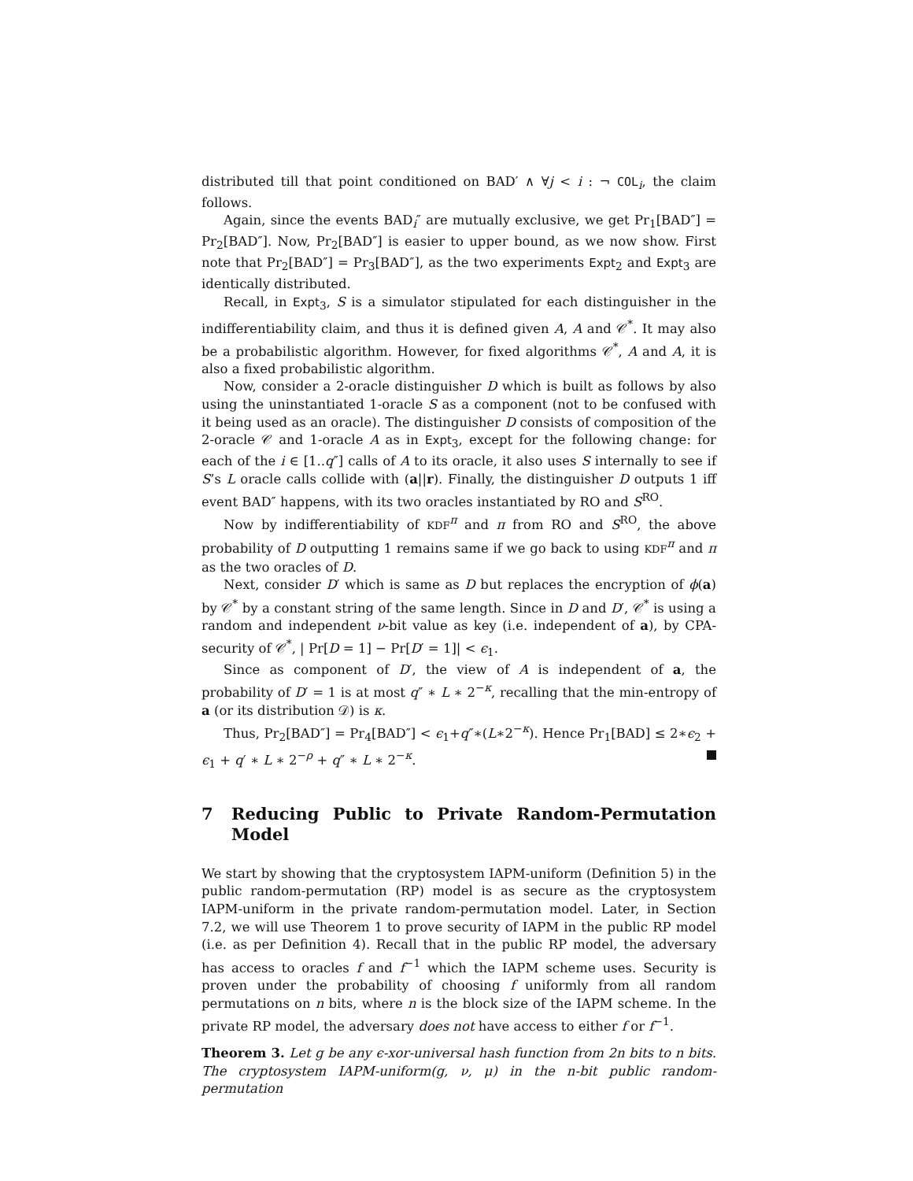distributed till that point conditioned on BAD′ ∧ ∀j < i : ¬ COL<sub>i</sub>, the claim follows.
Again, since the events BAD<sub>i</sub>″ are mutually exclusive, we get Pr<sub>1</sub>[BAD″] = Pr<sub>2</sub>[BAD″]. Now, Pr<sub>2</sub>[BAD″] is easier to upper bound, as we now show. First note that Pr<sub>2</sub>[BAD″] = Pr<sub>3</sub>[BAD″], as the two experiments Expt<sub>2</sub> and Expt<sub>3</sub> are identically distributed.
Recall, in Expt<sub>3</sub>, S is a simulator stipulated for each distinguisher in the indifferentiability claim, and thus it is defined given A, A and 𝒞<sup>*</sup>. It may also be a probabilistic algorithm. However, for fixed algorithms 𝒞<sup>*</sup>, A and A, it is also a fixed probabilistic algorithm.
Now, consider a 2-oracle distinguisher D which is built as follows by also using the uninstantiated 1-oracle S as a component (not to be confused with it being used as an oracle). The distinguisher D consists of composition of the 2-oracle 𝒞 and 1-oracle A as in Expt<sub>3</sub>, except for the following change: for each of the i ∈ [1..q″] calls of A to its oracle, it also uses S internally to see if S’s L oracle calls collide with (a||r). Finally, the distinguisher D outputs 1 iff event BAD″ happens, with its two oracles instantiated by RO and S<sup>RO</sup>.
Now by indifferentiability of KDF<sup>π</sup> and π from RO and S<sup>RO</sup>, the above probability of D outputting 1 remains same if we go back to using KDF<sup>π</sup> and π as the two oracles of D.
Next, consider D′ which is same as D but replaces the encryption of ϕ(a) by 𝒞<sup>*</sup> by a constant string of the same length. Since in D and D′, 𝒞<sup>*</sup> is using a random and independent ν-bit value as key (i.e. independent of a), by CPA-security of 𝒞<sup>*</sup>, | Pr[D = 1] − Pr[D′ = 1]| < ϵ<sub>1</sub>.
Since as component of D′, the view of A is independent of a, the probability of D′ = 1 is at most q″ ∗ L ∗ 2<sup>−κ</sup>, recalling that the min-entropy of a (or its distribution 𝒟) is κ.
Thus, Pr<sub>2</sub>[BAD″] = Pr<sub>4</sub>[BAD″] < ϵ<sub>1</sub>+q″∗(L∗2<sup>−κ</sup>). Hence Pr<sub>1</sub>[BAD] ≤ 2∗ϵ<sub>2</sub> + ϵ<sub>1</sub> + q′ ∗ L ∗ 2<sup>−ρ</sup> + q″ ∗ L ∗ 2<sup>−κ</sup>.
7 Reducing Public to Private Random-Permutation Model
We start by showing that the cryptosystem IAPM-uniform (Definition 5) in the public random-permutation (RP) model is as secure as the cryptosystem IAPM-uniform in the private random-permutation model. Later, in Section 7.2, we will use Theorem 1 to prove security of IAPM in the public RP model (i.e. as per Definition 4). Recall that in the public RP model, the adversary has access to oracles f and f<sup>−1</sup> which the IAPM scheme uses. Security is proven under the probability of choosing f uniformly from all random permutations on n bits, where n is the block size of the IAPM scheme. In the private RP model, the adversary does not have access to either f or f<sup>−1</sup>.
Theorem 3. Let g be any ϵ-xor-universal hash function from 2n bits to n bits. The cryptosystem IAPM-uniform(g, ν, μ) in the n-bit public random-permutation